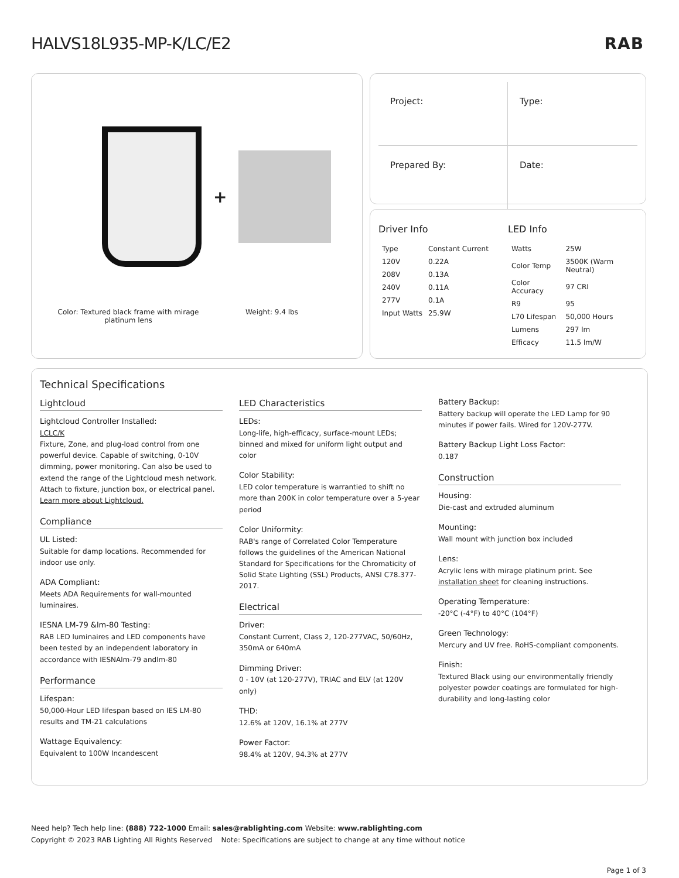HALVS18L935-MP-K/LC/E2
RAB
+
Color: Textured black frame with mirage platinum lens
Weight: 9.4 lbs
Project:
Type:
Prepared By:
Date:
Driver Info
| Type | Constant Current |
| 120V | 0.22A |
| 208V | 0.13A |
| 240V | 0.11A |
| 277V | 0.1A |
| Input Watts | 25.9W |
LED Info
| Watts | 25W |
| Color Temp | 3500K (Warm Neutral) |
| Color Accuracy | 97 CRI |
| R9 | 95 |
| L70 Lifespan | 50,000 Hours |
| Lumens | 297 lm |
| Efficacy | 11.5 lm/W |
Technical Specifications
Lightcloud
Lightcloud Controller Installed:
LCLC/K
Fixture, Zone, and plug-load control from one powerful device. Capable of switching, 0-10V dimming, power monitoring. Can also be used to extend the range of the Lightcloud mesh network. Attach to fixture, junction box, or electrical panel. Learn more about Lightcloud.
Compliance
UL Listed:
Suitable for damp locations. Recommended for indoor use only.
ADA Compliant:
Meets ADA Requirements for wall-mounted luminaires.
IESNA LM-79 &lm-80 Testing:
RAB LED luminaires and LED components have been tested by an independent laboratory in accordance with IESNAlm-79 andlm-80
Performance
Lifespan:
50,000-Hour LED lifespan based on IES LM-80 results and TM-21 calculations
Wattage Equivalency:
Equivalent to 100W Incandescent
LED Characteristics
LEDs:
Long-life, high-efficacy, surface-mount LEDs; binned and mixed for uniform light output and color
Color Stability:
LED color temperature is warrantied to shift no more than 200K in color temperature over a 5-year period
Color Uniformity:
RAB's range of Correlated Color Temperature follows the guidelines of the American National Standard for Specifications for the Chromaticity of Solid State Lighting (SSL) Products, ANSI C78.377-2017.
Electrical
Driver:
Constant Current, Class 2, 120-277VAC, 50/60Hz, 350mA or 640mA
Dimming Driver:
0 - 10V (at 120-277V), TRIAC and ELV (at 120V only)
THD:
12.6% at 120V, 16.1% at 277V
Power Factor:
98.4% at 120V, 94.3% at 277V
Battery Backup:
Battery backup will operate the LED Lamp for 90 minutes if power fails. Wired for 120V-277V.
Battery Backup Light Loss Factor:
0.187
Construction
Housing:
Die-cast and extruded aluminum
Mounting:
Wall mount with junction box included
Lens:
Acrylic lens with mirage platinum print. See installation sheet for cleaning instructions.
Operating Temperature:
-20°C (-4°F) to 40°C (104°F)
Green Technology:
Mercury and UV free. RoHS-compliant components.
Finish:
Textured Black using our environmentally friendly polyester powder coatings are formulated for high-durability and long-lasting color
Need help? Tech help line: (888) 722-1000 Email: sales@rablighting.com Website: www.rablighting.com
Copyright © 2023 RAB Lighting All Rights Reserved Note: Specifications are subject to change at any time without notice
Page 1 of 3